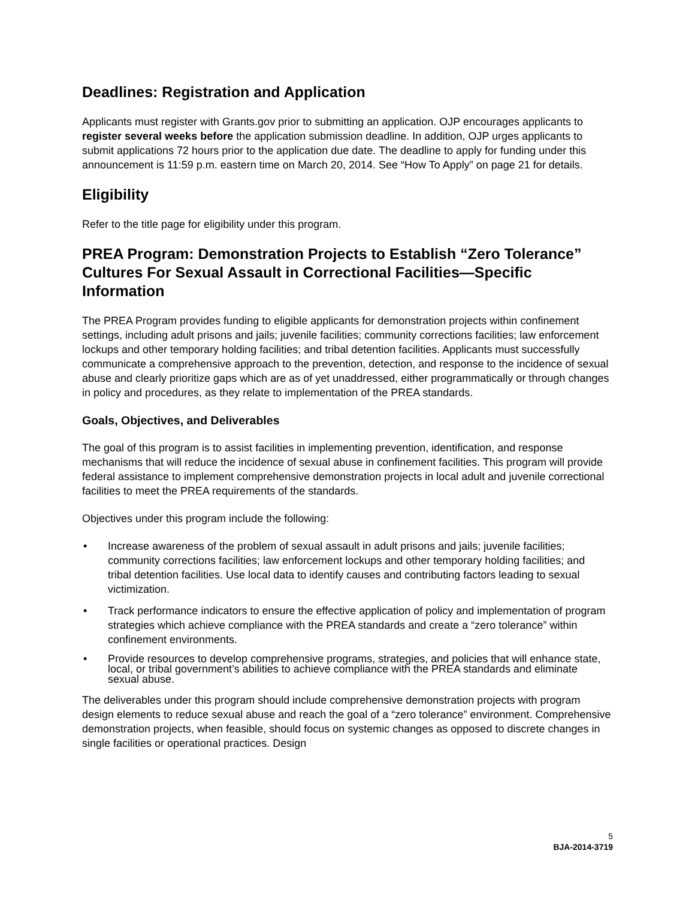Deadlines: Registration and Application
Applicants must register with Grants.gov prior to submitting an application. OJP encourages applicants to register several weeks before the application submission deadline. In addition, OJP urges applicants to submit applications 72 hours prior to the application due date. The deadline to apply for funding under this announcement is 11:59 p.m. eastern time on March 20, 2014. See “How To Apply” on page 21 for details.
Eligibility
Refer to the title page for eligibility under this program.
PREA Program: Demonstration Projects to Establish “Zero Tolerance” Cultures For Sexual Assault in Correctional Facilities—Specific Information
The PREA Program provides funding to eligible applicants for demonstration projects within confinement settings, including adult prisons and jails; juvenile facilities; community corrections facilities; law enforcement lockups and other temporary holding facilities; and tribal detention facilities. Applicants must successfully communicate a comprehensive approach to the prevention, detection, and response to the incidence of sexual abuse and clearly prioritize gaps which are as of yet unaddressed, either programmatically or through changes in policy and procedures, as they relate to implementation of the PREA standards.
Goals, Objectives, and Deliverables
The goal of this program is to assist facilities in implementing prevention, identification, and response mechanisms that will reduce the incidence of sexual abuse in confinement facilities. This program will provide federal assistance to implement comprehensive demonstration projects in local adult and juvenile correctional facilities to meet the PREA requirements of the standards.
Objectives under this program include the following:
• Increase awareness of the problem of sexual assault in adult prisons and jails; juvenile facilities; community corrections facilities; law enforcement lockups and other temporary holding facilities; and tribal detention facilities. Use local data to identify causes and contributing factors leading to sexual victimization.
• Track performance indicators to ensure the effective application of policy and implementation of program strategies which achieve compliance with the PREA standards and create a “zero tolerance” within confinement environments.
• Provide resources to develop comprehensive programs, strategies, and policies that will enhance state, local, or tribal government’s abilities to achieve compliance with the PREA standards and eliminate sexual abuse.
The deliverables under this program should include comprehensive demonstration projects with program design elements to reduce sexual abuse and reach the goal of a “zero tolerance” environment. Comprehensive demonstration projects, when feasible, should focus on systemic changes as opposed to discrete changes in single facilities or operational practices. Design
5
BJA-2014-3719